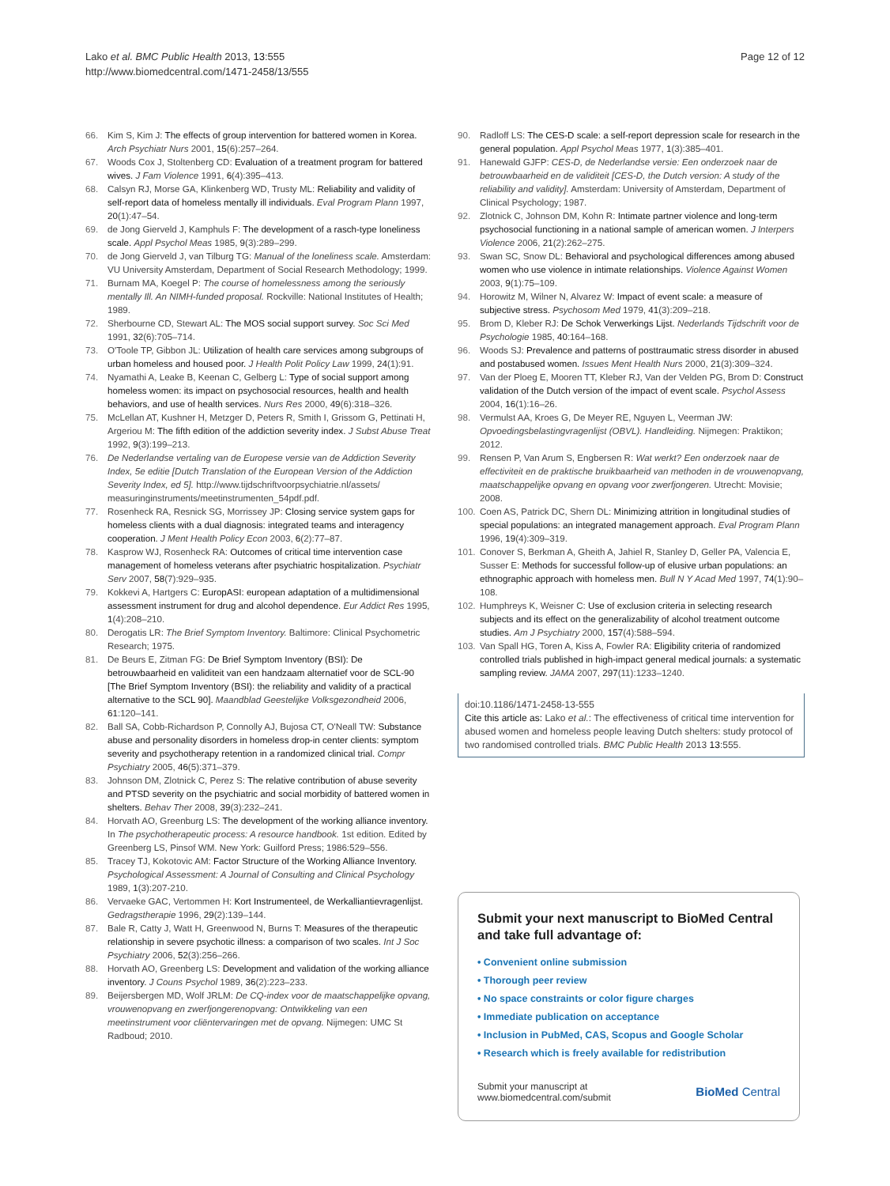Lako et al. BMC Public Health 2013, 13:555
http://www.biomedcentral.com/1471-2458/13/555
Page 12 of 12
66. Kim S, Kim J: The effects of group intervention for battered women in Korea. Arch Psychiatr Nurs 2001, 15(6):257–264.
67. Woods Cox J, Stoltenberg CD: Evaluation of a treatment program for battered wives. J Fam Violence 1991, 6(4):395–413.
68. Calsyn RJ, Morse GA, Klinkenberg WD, Trusty ML: Reliability and validity of self-report data of homeless mentally ill individuals. Eval Program Plann 1997, 20(1):47–54.
69. de Jong Gierveld J, Kamphuls F: The development of a rasch-type loneliness scale. Appl Psychol Meas 1985, 9(3):289–299.
70. de Jong Gierveld J, van Tilburg TG: Manual of the loneliness scale. Amsterdam: VU University Amsterdam, Department of Social Research Methodology; 1999.
71. Burnam MA, Koegel P: The course of homelessness among the seriously mentally Ill. An NIMH-funded proposal. Rockville: National Institutes of Health; 1989.
72. Sherbourne CD, Stewart AL: The MOS social support survey. Soc Sci Med 1991, 32(6):705–714.
73. O'Toole TP, Gibbon JL: Utilization of health care services among subgroups of urban homeless and housed poor. J Health Polit Policy Law 1999, 24(1):91.
74. Nyamathi A, Leake B, Keenan C, Gelberg L: Type of social support among homeless women: its impact on psychosocial resources, health and health behaviors, and use of health services. Nurs Res 2000, 49(6):318–326.
75. McLellan AT, Kushner H, Metzger D, Peters R, Smith I, Grissom G, Pettinati H, Argeriou M: The fifth edition of the addiction severity index. J Subst Abuse Treat 1992, 9(3):199–213.
76. De Nederlandse vertaling van de Europese versie van de Addiction Severity Index, 5e editie [Dutch Translation of the European Version of the Addiction Severity Index, ed 5]. http://www.tijdschriftvoorpsychiatrie.nl/assets/ measuringinstruments/meetinstrumenten_54pdf.pdf.
77. Rosenheck RA, Resnick SG, Morrissey JP: Closing service system gaps for homeless clients with a dual diagnosis: integrated teams and interagency cooperation. J Ment Health Policy Econ 2003, 6(2):77–87.
78. Kasprow WJ, Rosenheck RA: Outcomes of critical time intervention case management of homeless veterans after psychiatric hospitalization. Psychiatr Serv 2007, 58(7):929–935.
79. Kokkevi A, Hartgers C: EuropASI: european adaptation of a multidimensional assessment instrument for drug and alcohol dependence. Eur Addict Res 1995, 1(4):208–210.
80. Derogatis LR: The Brief Symptom Inventory. Baltimore: Clinical Psychometric Research; 1975.
81. De Beurs E, Zitman FG: De Brief Symptom Inventory (BSI): De betrouwbaarheid en validiteit van een handzaam alternatief voor de SCL-90 [The Brief Symptom Inventory (BSI): the reliability and validity of a practical alternative to the SCL 90]. Maandblad Geestelijke Volksgezondheid 2006, 61:120–141.
82. Ball SA, Cobb-Richardson P, Connolly AJ, Bujosa CT, O'Neall TW: Substance abuse and personality disorders in homeless drop-in center clients: symptom severity and psychotherapy retention in a randomized clinical trial. Compr Psychiatry 2005, 46(5):371–379.
83. Johnson DM, Zlotnick C, Perez S: The relative contribution of abuse severity and PTSD severity on the psychiatric and social morbidity of battered women in shelters. Behav Ther 2008, 39(3):232–241.
84. Horvath AO, Greenburg LS: The development of the working alliance inventory. In The psychotherapeutic process: A resource handbook. 1st edition. Edited by Greenberg LS, Pinsof WM. New York: Guilford Press; 1986:529–556.
85. Tracey TJ, Kokotovic AM: Factor Structure of the Working Alliance Inventory. Psychological Assessment: A Journal of Consulting and Clinical Psychology 1989, 1(3):207-210.
86. Vervaeke GAC, Vertommen H: Kort Instrumenteel, de Werkalliantievragenlijst. Gedragstherapie 1996, 29(2):139–144.
87. Bale R, Catty J, Watt H, Greenwood N, Burns T: Measures of the therapeutic relationship in severe psychotic illness: a comparison of two scales. Int J Soc Psychiatry 2006, 52(3):256–266.
88. Horvath AO, Greenberg LS: Development and validation of the working alliance inventory. J Couns Psychol 1989, 36(2):223–233.
89. Beijersbergen MD, Wolf JRLM: De CQ-index voor de maatschappelijke opvang, vrouwenopvang en zwerfjongerenopvang: Ontwikkeling van een meetinstrument voor cliëntervaringen met de opvang. Nijmegen: UMC St Radboud; 2010.
90. Radloff LS: The CES-D scale: a self-report depression scale for research in the general population. Appl Psychol Meas 1977, 1(3):385–401.
91. Hanewald GJFP: CES-D, de Nederlandse versie: Een onderzoek naar de betrouwbaarheid en de validiteit [CES-D, the Dutch version: A study of the reliability and validity]. Amsterdam: University of Amsterdam, Department of Clinical Psychology; 1987.
92. Zlotnick C, Johnson DM, Kohn R: Intimate partner violence and long-term psychosocial functioning in a national sample of american women. J Interpers Violence 2006, 21(2):262–275.
93. Swan SC, Snow DL: Behavioral and psychological differences among abused women who use violence in intimate relationships. Violence Against Women 2003, 9(1):75–109.
94. Horowitz M, Wilner N, Alvarez W: Impact of event scale: a measure of subjective stress. Psychosom Med 1979, 41(3):209–218.
95. Brom D, Kleber RJ: De Schok Verwerkings Lijst. Nederlands Tijdschrift voor de Psychologie 1985, 40:164–168.
96. Woods SJ: Prevalence and patterns of posttraumatic stress disorder in abused and postabused women. Issues Ment Health Nurs 2000, 21(3):309–324.
97. Van der Ploeg E, Mooren TT, Kleber RJ, Van der Velden PG, Brom D: Construct validation of the Dutch version of the impact of event scale. Psychol Assess 2004, 16(1):16–26.
98. Vermulst AA, Kroes G, De Meyer RE, Nguyen L, Veerman JW: Opvoedingsbelastingvragenlijst (OBVL). Handleiding. Nijmegen: Praktikon; 2012.
99. Rensen P, Van Arum S, Engbersen R: Wat werkt? Een onderzoek naar de effectiviteit en de praktische bruikbaarheid van methoden in de vrouwenopvang, maatschappelijke opvang en opvang voor zwerfjongeren. Utrecht: Movisie; 2008.
100. Coen AS, Patrick DC, Shern DL: Minimizing attrition in longitudinal studies of special populations: an integrated management approach. Eval Program Plann 1996, 19(4):309–319.
101. Conover S, Berkman A, Gheith A, Jahiel R, Stanley D, Geller PA, Valencia E, Susser E: Methods for successful follow-up of elusive urban populations: an ethnographic approach with homeless men. Bull N Y Acad Med 1997, 74(1):90–108.
102. Humphreys K, Weisner C: Use of exclusion criteria in selecting research subjects and its effect on the generalizability of alcohol treatment outcome studies. Am J Psychiatry 2000, 157(4):588–594.
103. Van Spall HG, Toren A, Kiss A, Fowler RA: Eligibility criteria of randomized controlled trials published in high-impact general medical journals: a systematic sampling review. JAMA 2007, 297(11):1233–1240.
doi:10.1186/1471-2458-13-555
Cite this article as: Lako et al.: The effectiveness of critical time intervention for abused women and homeless people leaving Dutch shelters: study protocol of two randomised controlled trials. BMC Public Health 2013 13:555.
Submit your next manuscript to BioMed Central and take full advantage of:
• Convenient online submission
• Thorough peer review
• No space constraints or color figure charges
• Immediate publication on acceptance
• Inclusion in PubMed, CAS, Scopus and Google Scholar
• Research which is freely available for redistribution
Submit your manuscript at
www.biomedcentral.com/submit
BioMed Central